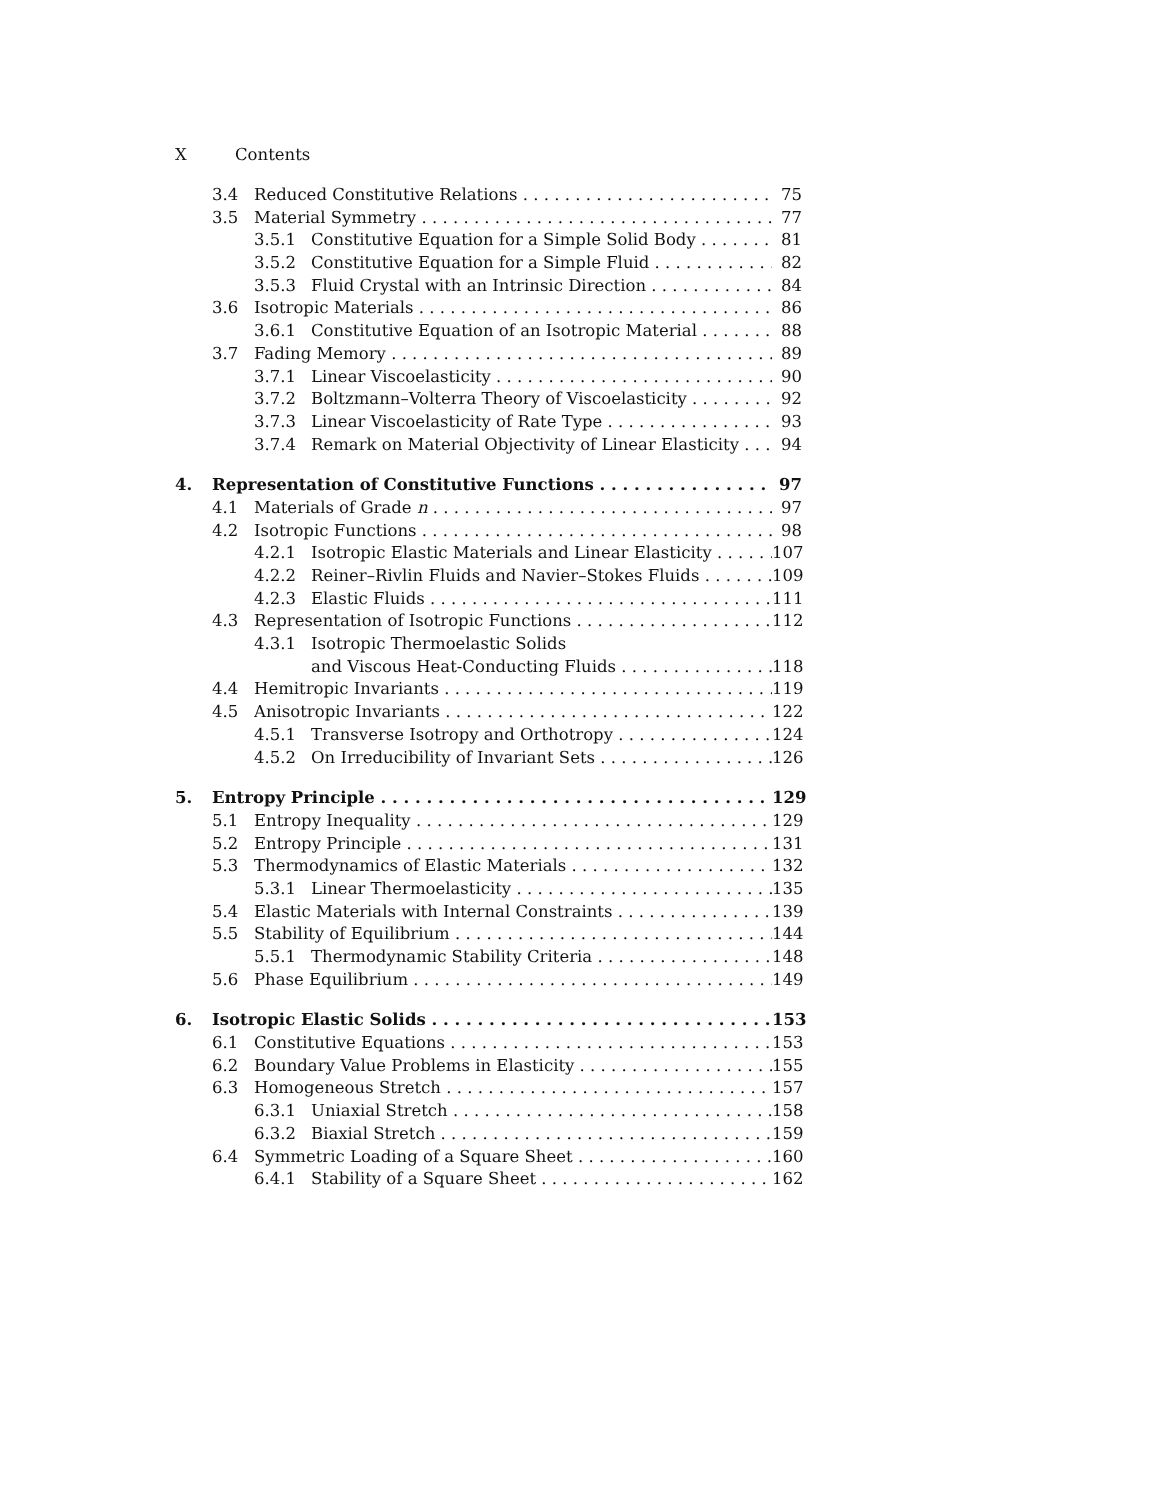X Contents
3.4 Reduced Constitutive Relations 75
3.5 Material Symmetry 77
3.5.1 Constitutive Equation for a Simple Solid Body 81
3.5.2 Constitutive Equation for a Simple Fluid 82
3.5.3 Fluid Crystal with an Intrinsic Direction 84
3.6 Isotropic Materials 86
3.6.1 Constitutive Equation of an Isotropic Material 88
3.7 Fading Memory 89
3.7.1 Linear Viscoelasticity 90
3.7.2 Boltzmann–Volterra Theory of Viscoelasticity 92
3.7.3 Linear Viscoelasticity of Rate Type 93
3.7.4 Remark on Material Objectivity of Linear Elasticity 94
4. Representation of Constitutive Functions 97
4.1 Materials of Grade n 97
4.2 Isotropic Functions 98
4.2.1 Isotropic Elastic Materials and Linear Elasticity 107
4.2.2 Reiner–Rivlin Fluids and Navier–Stokes Fluids 109
4.2.3 Elastic Fluids 111
4.3 Representation of Isotropic Functions 112
4.3.1 Isotropic Thermoelastic Solids
and Viscous Heat-Conducting Fluids 118
4.4 Hemitropic Invariants 119
4.5 Anisotropic Invariants 122
4.5.1 Transverse Isotropy and Orthotropy 124
4.5.2 On Irreducibility of Invariant Sets 126
5. Entropy Principle 129
5.1 Entropy Inequality 129
5.2 Entropy Principle 131
5.3 Thermodynamics of Elastic Materials 132
5.3.1 Linear Thermoelasticity 135
5.4 Elastic Materials with Internal Constraints 139
5.5 Stability of Equilibrium 144
5.5.1 Thermodynamic Stability Criteria 148
5.6 Phase Equilibrium 149
6. Isotropic Elastic Solids 153
6.1 Constitutive Equations 153
6.2 Boundary Value Problems in Elasticity 155
6.3 Homogeneous Stretch 157
6.3.1 Uniaxial Stretch 158
6.3.2 Biaxial Stretch 159
6.4 Symmetric Loading of a Square Sheet 160
6.4.1 Stability of a Square Sheet 162